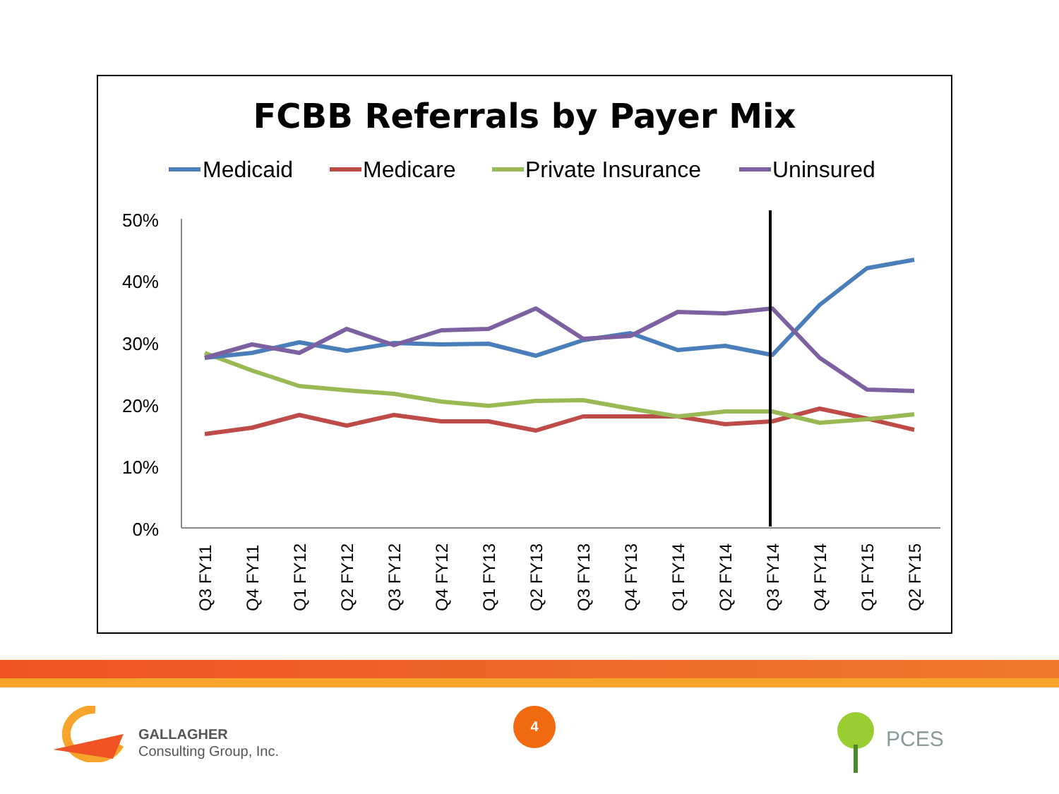FCBB Referrals by Payer Mix
Medicaid
Medicare
Private Insurance
Uninsured
50%
40%
30%
20%
10%
0%
Q3 FY11
Q4 FY11
Q1 FY12
Q2 FY12
Q3 FY12
Q4 FY12
Q1 FY13
Q2 FY13
Q3 FY13
Q4 FY13
Q1 FY14
Q2 FY14
Q3 FY14
Q4 FY14
Q1 FY15
Q2 FY15
GALLAGHER
Consulting Group, Inc.
4
PCES